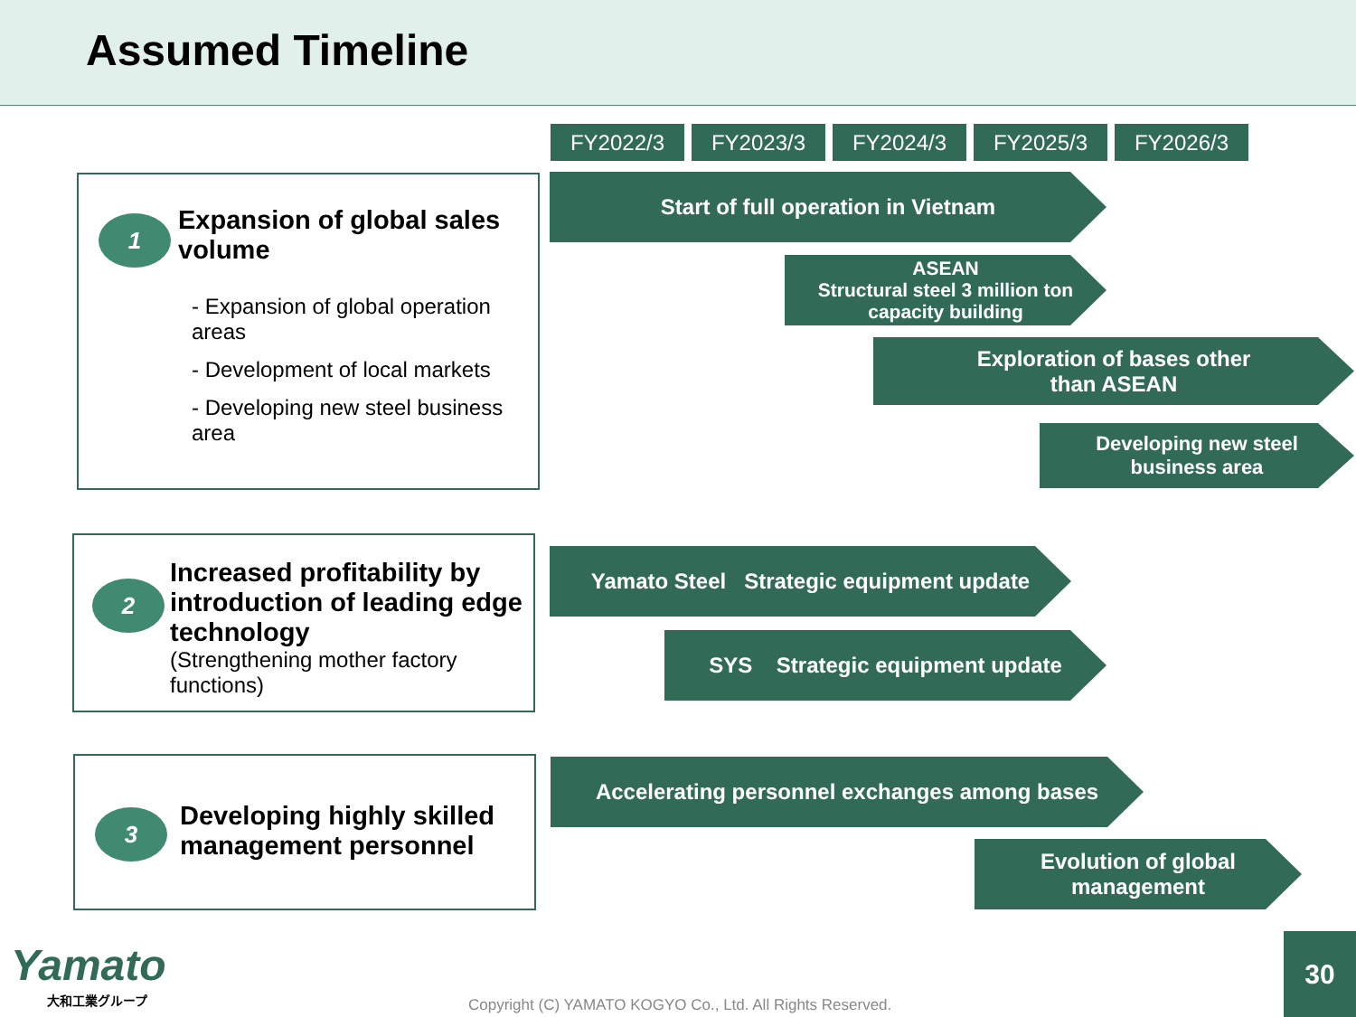Assumed Timeline
FY2022/3 FY2023/3 FY2024/3 FY2025/3 FY2026/3
1
Expansion of global sales volume
- Expansion of global operation areas
- Development of local markets
- Developing new steel business area
Start of full operation in Vietnam
ASEAN
Structural steel 3 million ton capacity building
Exploration of bases other
than ASEAN
Developing new steel
business area
2
Increased profitability by introduction of leading edge technology
(Strengthening mother factory functions)
Yamato Steel Strategic equipment update
SYS Strategic equipment update
3
Developing highly skilled management personnel
Accelerating personnel exchanges among bases
Evolution of global
management
Yamato
大和工業グループ
Copyright (C) YAMATO KOGYO Co., Ltd. All Rights Reserved.
30